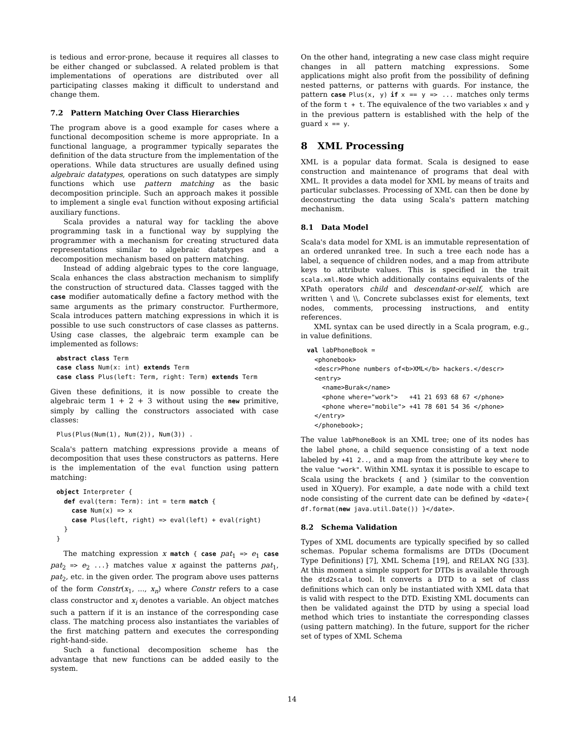is tedious and error-prone, because it requires all classes to be either changed or subclassed. A related problem is that implementations of operations are distributed over all participating classes making it difficult to understand and change them.
7.2 Pattern Matching Over Class Hierarchies
The program above is a good example for cases where a functional decomposition scheme is more appropriate. In a functional language, a programmer typically separates the definition of the data structure from the implementation of the operations. While data structures are usually defined using algebraic datatypes, operations on such datatypes are simply functions which use pattern matching as the basic decomposition principle. Such an approach makes it possible to implement a single eval function without exposing artificial auxiliary functions.
Scala provides a natural way for tackling the above programming task in a functional way by supplying the programmer with a mechanism for creating structured data representations similar to algebraic datatypes and a decomposition mechanism based on pattern matching.
Instead of adding algebraic types to the core language, Scala enhances the class abstraction mechanism to simplify the construction of structured data. Classes tagged with the case modifier automatically define a factory method with the same arguments as the primary constructor. Furthermore, Scala introduces pattern matching expressions in which it is possible to use such constructors of case classes as patterns. Using case classes, the algebraic term example can be implemented as follows:
abstract class Term
case class Num(x: int) extends Term
case class Plus(left: Term, right: Term) extends Term
Given these definitions, it is now possible to create the algebraic term 1 + 2 + 3 without using the new primitive, simply by calling the constructors associated with case classes:
Plus(Plus(Num(1), Num(2)), Num(3)) .
Scala's pattern matching expressions provide a means of decomposition that uses these constructors as patterns. Here is the implementation of the eval function using pattern matching:
object Interpreter {
  def eval(term: Term): int = term match {
    case Num(x) => x
    case Plus(left, right) => eval(left) + eval(right)
  }
}
The matching expression x match { case pat<sub>1</sub> => e<sub>1</sub> case pat<sub>2</sub> => e<sub>2</sub> ...} matches value x against the patterns pat<sub>1</sub>, pat<sub>2</sub>, etc. in the given order. The program above uses patterns of the form Constr(x<sub>1</sub>, ..., x<sub>n</sub>) where Constr refers to a case class constructor and x<sub>i</sub> denotes a variable. An object matches such a pattern if it is an instance of the corresponding case class. The matching process also instantiates the variables of the first matching pattern and executes the corresponding right-hand-side.
Such a functional decomposition scheme has the advantage that new functions can be added easily to the system.
On the other hand, integrating a new case class might require changes in all pattern matching expressions. Some applications might also profit from the possibility of defining nested patterns, or patterns with guards. For instance, the pattern case Plus(x, y) if x == y => ... matches only terms of the form t + t. The equivalence of the two variables x and y in the previous pattern is established with the help of the guard x == y.
8 XML Processing
XML is a popular data format. Scala is designed to ease construction and maintenance of programs that deal with XML. It provides a data model for XML by means of traits and particular subclasses. Processing of XML can then be done by deconstructing the data using Scala's pattern matching mechanism.
8.1 Data Model
Scala's data model for XML is an immutable representation of an ordered unranked tree. In such a tree each node has a label, a sequence of children nodes, and a map from attribute keys to attribute values. This is specified in the trait scala.xml.Node which additionally contains equivalents of the XPath operators child and descendant-or-self, which are written \ and \\. Concrete subclasses exist for elements, text nodes, comments, processing instructions, and entity references.
XML syntax can be used directly in a Scala program, e.g., in value definitions.
val labPhoneBook =
  <phonebook>
  <descr>Phone numbers of<b>XML</b> hackers.</descr>
  <entry>
    <name>Burak</name>
    <phone where="work">   +41 21 693 68 67 </phone>
    <phone where="mobile"> +41 78 601 54 36 </phone>
  </entry>
  </phonebook>;
The value labPhoneBook is an XML tree; one of its nodes has the label phone, a child sequence consisting of a text node labeled by +41 2.., and a map from the attribute key where to the value "work". Within XML syntax it is possible to escape to Scala using the brackets { and } (similar to the convention used in XQuery). For example, a date node with a child text node consisting of the current date can be defined by <date>{ df.format(new java.util.Date()) }</date>.
8.2 Schema Validation
Types of XML documents are typically specified by so called schemas. Popular schema formalisms are DTDs (Document Type Definitions) [7], XML Schema [19], and RELAX NG [33]. At this moment a simple support for DTDs is available through the dtd2scala tool. It converts a DTD to a set of class definitions which can only be instantiated with XML data that is valid with respect to the DTD. Existing XML documents can then be validated against the DTD by using a special load method which tries to instantiate the corresponding classes (using pattern matching). In the future, support for the richer set of types of XML Schema
14